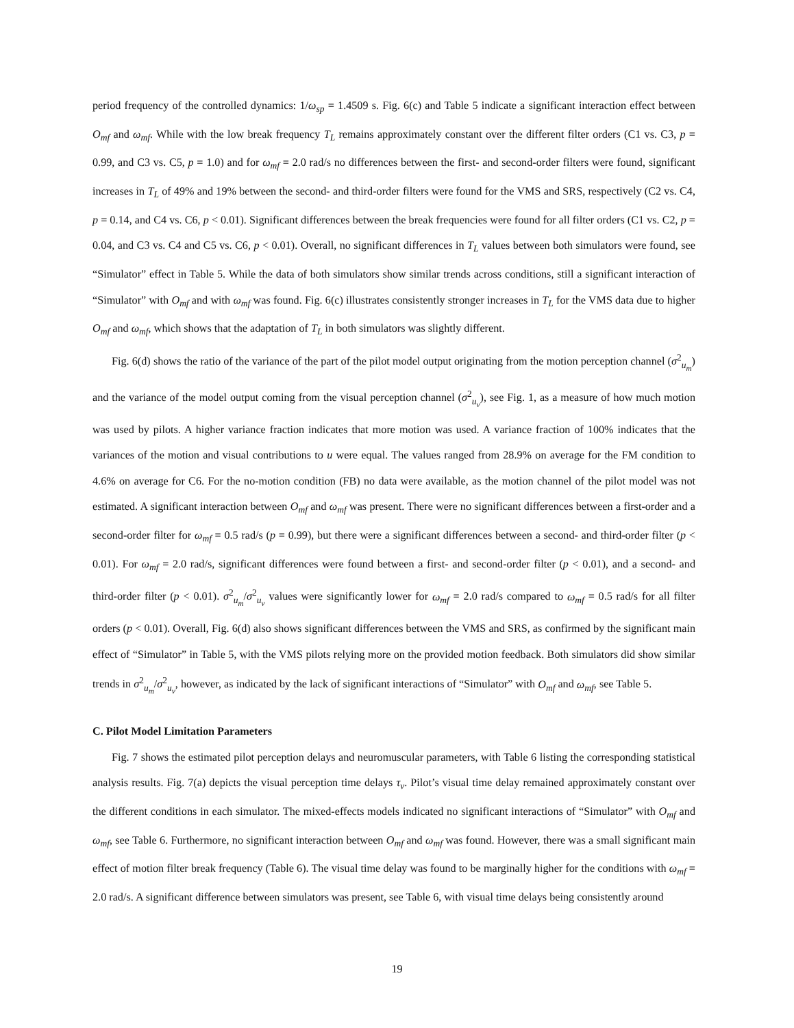period frequency of the controlled dynamics: 1/ω<sub>sp</sub> = 1.4509 s. Fig. 6(c) and Table 5 indicate a significant interaction effect between O<sub>mf</sub> and ω<sub>mf</sub>. While with the low break frequency T<sub>L</sub> remains approximately constant over the different filter orders (C1 vs. C3, p = 0.99, and C3 vs. C5, p = 1.0) and for ω<sub>mf</sub> = 2.0 rad/s no differences between the first- and second-order filters were found, significant increases in T<sub>L</sub> of 49% and 19% between the second- and third-order filters were found for the VMS and SRS, respectively (C2 vs. C4, p = 0.14, and C4 vs. C6, p < 0.01). Significant differences between the break frequencies were found for all filter orders (C1 vs. C2, p = 0.04, and C3 vs. C4 and C5 vs. C6, p < 0.01). Overall, no significant differences in T<sub>L</sub> values between both simulators were found, see “Simulator” effect in Table 5. While the data of both simulators show similar trends across conditions, still a significant interaction of “Simulator” with O<sub>mf</sub> and with ω<sub>mf</sub> was found. Fig. 6(c) illustrates consistently stronger increases in T<sub>L</sub> for the VMS data due to higher O<sub>mf</sub> and ω<sub>mf</sub>, which shows that the adaptation of T<sub>L</sub> in both simulators was slightly different.
Fig. 6(d) shows the ratio of the variance of the part of the pilot model output originating from the motion perception channel (σ<sup>2</sup><sub>u<sub>m</sub></sub>) and the variance of the model output coming from the visual perception channel (σ<sup>2</sup><sub>u<sub>v</sub></sub>), see Fig. 1, as a measure of how much motion was used by pilots. A higher variance fraction indicates that more motion was used. A variance fraction of 100% indicates that the variances of the motion and visual contributions to u were equal. The values ranged from 28.9% on average for the FM condition to 4.6% on average for C6. For the no-motion condition (FB) no data were available, as the motion channel of the pilot model was not estimated. A significant interaction between O<sub>mf</sub> and ω<sub>mf</sub> was present. There were no significant differences between a first-order and a second-order filter for ω<sub>mf</sub> = 0.5 rad/s (p = 0.99), but there were a significant differences between a second- and third-order filter (p < 0.01). For ω<sub>mf</sub> = 2.0 rad/s, significant differences were found between a first- and second-order filter (p < 0.01), and a second- and third-order filter (p < 0.01). σ<sup>2</sup><sub>u<sub>m</sub></sub>/σ<sup>2</sup><sub>u<sub>v</sub></sub> values were significantly lower for ω<sub>mf</sub> = 2.0 rad/s compared to ω<sub>mf</sub> = 0.5 rad/s for all filter orders (p < 0.01). Overall, Fig. 6(d) also shows significant differences between the VMS and SRS, as confirmed by the significant main effect of “Simulator” in Table 5, with the VMS pilots relying more on the provided motion feedback. Both simulators did show similar trends in σ<sup>2</sup><sub>u<sub>m</sub></sub>/σ<sup>2</sup><sub>u<sub>v</sub></sub>, however, as indicated by the lack of significant interactions of “Simulator” with O<sub>mf</sub> and ω<sub>mf</sub>, see Table 5.
C. Pilot Model Limitation Parameters
Fig. 7 shows the estimated pilot perception delays and neuromuscular parameters, with Table 6 listing the corresponding statistical analysis results. Fig. 7(a) depicts the visual perception time delays τ<sub>v</sub>. Pilot’s visual time delay remained approximately constant over the different conditions in each simulator. The mixed-effects models indicated no significant interactions of “Simulator” with O<sub>mf</sub> and ω<sub>mf</sub>, see Table 6. Furthermore, no significant interaction between O<sub>mf</sub> and ω<sub>mf</sub> was found. However, there was a small significant main effect of motion filter break frequency (Table 6). The visual time delay was found to be marginally higher for the conditions with ω<sub>mf</sub> = 2.0 rad/s. A significant difference between simulators was present, see Table 6, with visual time delays being consistently around
19